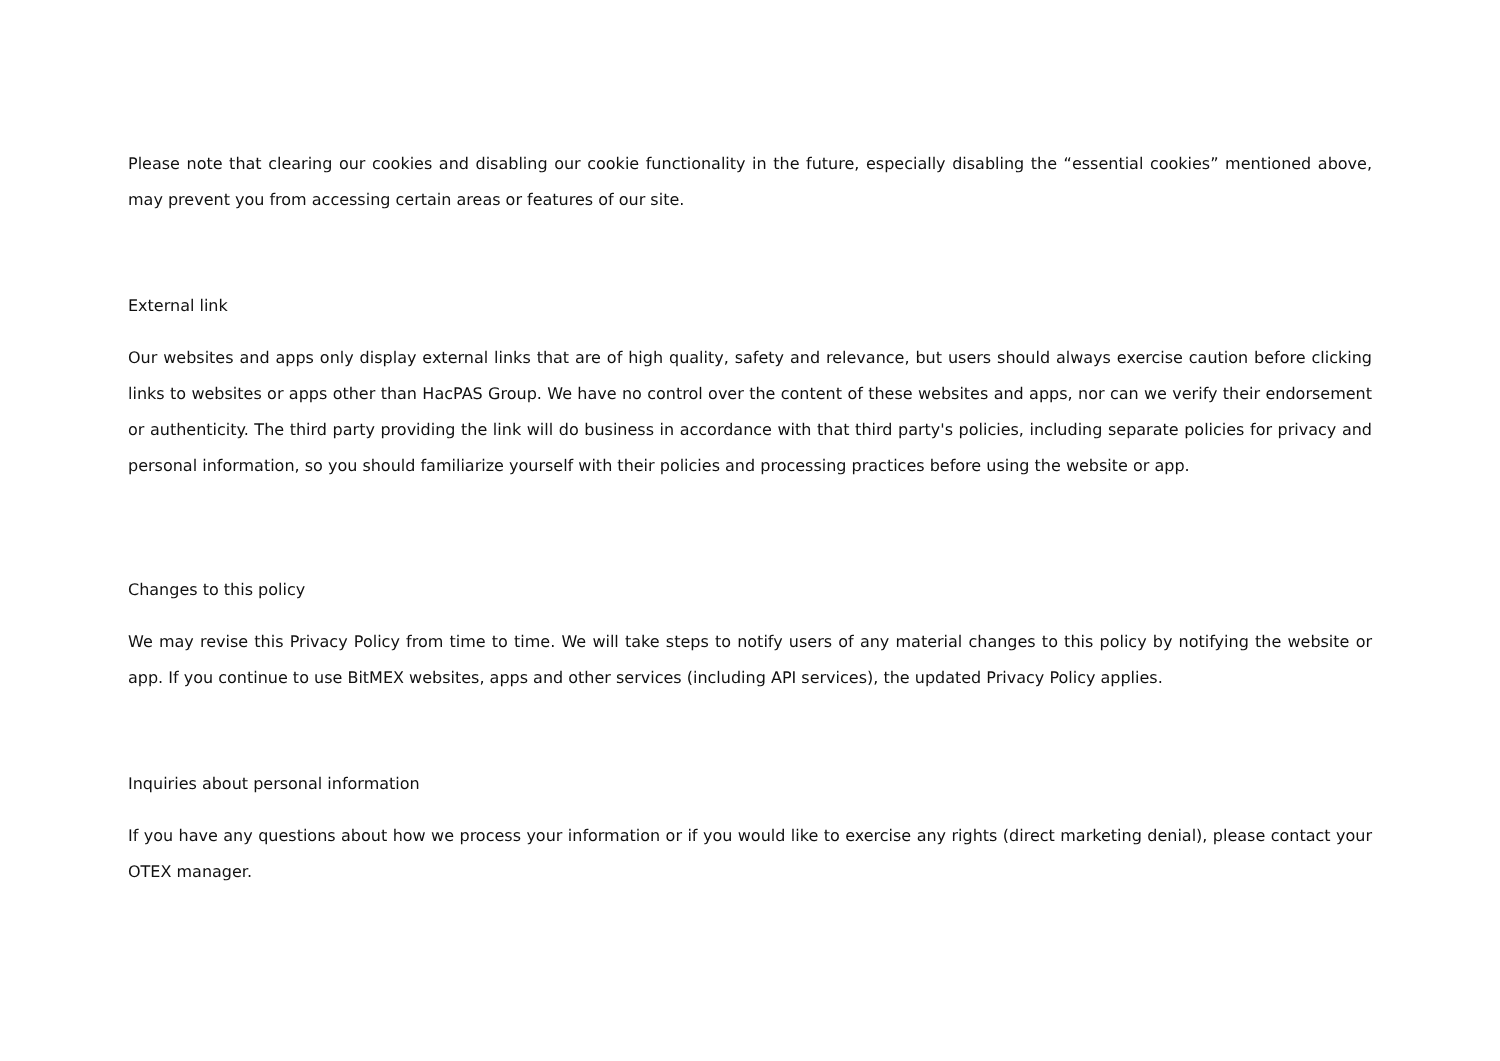Please note that clearing our cookies and disabling our cookie functionality in the future, especially disabling the “essential cookies” mentioned above, may prevent you from accessing certain areas or features of our site.
External link
Our websites and apps only display external links that are of high quality, safety and relevance, but users should always exercise caution before clicking links to websites or apps other than HacPAS Group. We have no control over the content of these websites and apps, nor can we verify their endorsement or authenticity. The third party providing the link will do business in accordance with that third party's policies, including separate policies for privacy and personal information, so you should familiarize yourself with their policies and processing practices before using the website or app.
Changes to this policy
We may revise this Privacy Policy from time to time. We will take steps to notify users of any material changes to this policy by notifying the website or app. If you continue to use BitMEX websites, apps and other services (including API services), the updated Privacy Policy applies.
Inquiries about personal information
If you have any questions about how we process your information or if you would like to exercise any rights (direct marketing denial), please contact your OTEX manager.